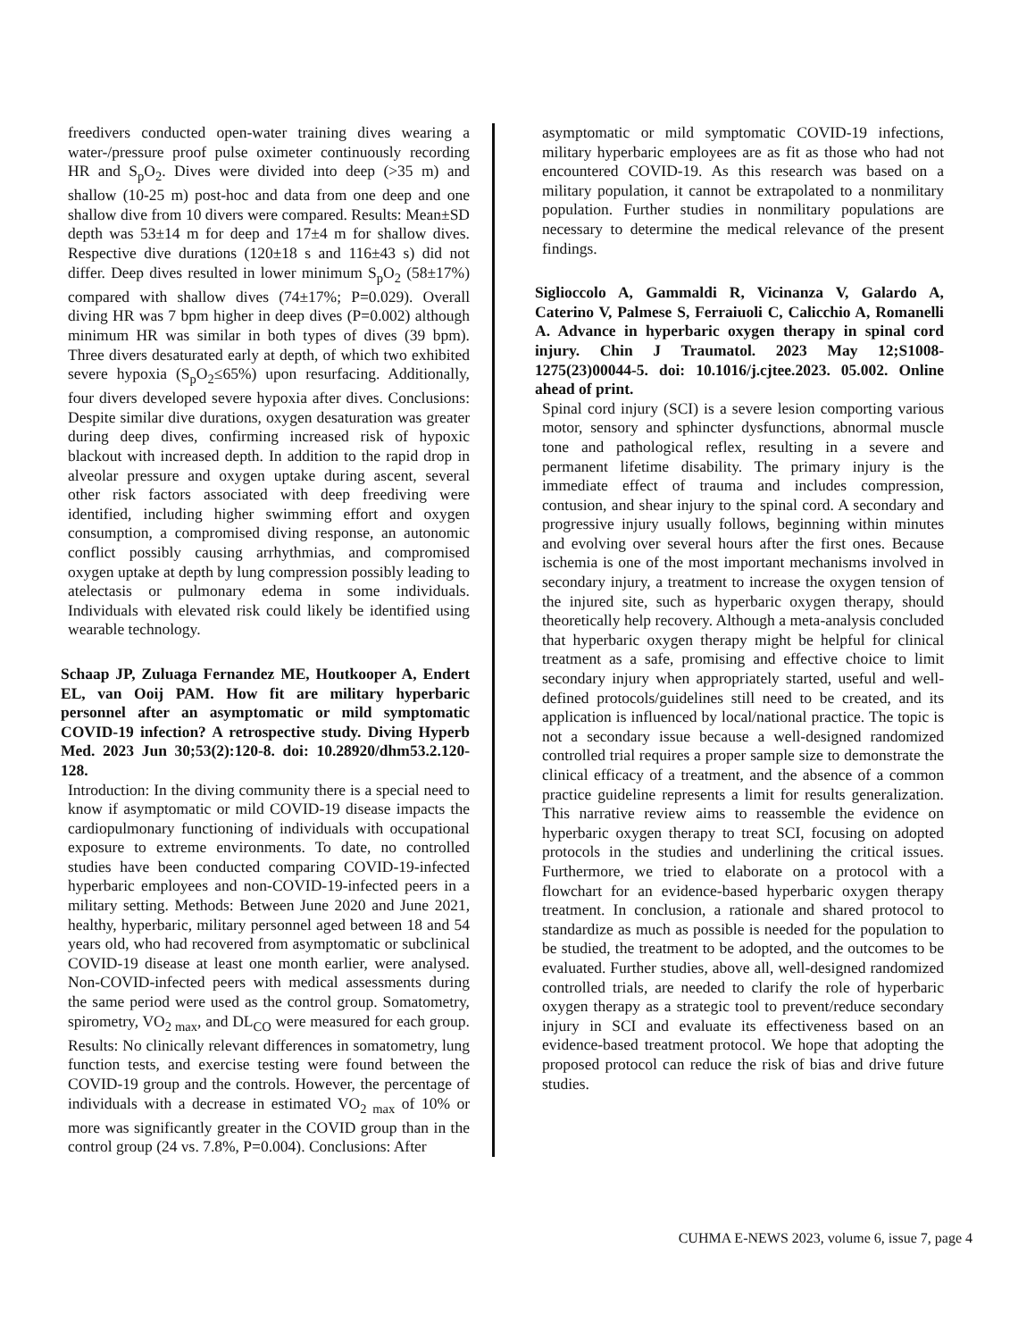freedivers conducted open-water training dives wearing a water-/pressure proof pulse oximeter continuously recording HR and S<sub>p</sub>O<sub>2</sub>. Dives were divided into deep (>35 m) and shallow (10-25 m) post-hoc and data from one deep and one shallow dive from 10 divers were compared. Results: Mean±SD depth was 53±14 m for deep and 17±4 m for shallow dives. Respective dive durations (120±18 s and 116±43 s) did not differ. Deep dives resulted in lower minimum S<sub>p</sub>O<sub>2</sub> (58±17%) compared with shallow dives (74±17%; P=0.029). Overall diving HR was 7 bpm higher in deep dives (P=0.002) although minimum HR was similar in both types of dives (39 bpm). Three divers desaturated early at depth, of which two exhibited severe hypoxia (S<sub>p</sub>O<sub>2</sub>≤65%) upon resurfacing. Additionally, four divers developed severe hypoxia after dives. Conclusions: Despite similar dive durations, oxygen desaturation was greater during deep dives, confirming increased risk of hypoxic blackout with increased depth. In addition to the rapid drop in alveolar pressure and oxygen uptake during ascent, several other risk factors associated with deep freediving were identified, including higher swimming effort and oxygen consumption, a compromised diving response, an autonomic conflict possibly causing arrhythmias, and compromised oxygen uptake at depth by lung compression possibly leading to atelectasis or pulmonary edema in some individuals. Individuals with elevated risk could likely be identified using wearable technology.
Schaap JP, Zuluaga Fernandez ME, Houtkooper A, Endert EL, van Ooij PAM. How fit are military hyperbaric personnel after an asymptomatic or mild symptomatic COVID-19 infection? A retrospective study. Diving Hyperb Med. 2023 Jun 30;53(2):120-8. doi: 10.28920/dhm53.2.120-128.
Introduction: In the diving community there is a special need to know if asymptomatic or mild COVID-19 disease impacts the cardiopulmonary functioning of individuals with occupational exposure to extreme environments. To date, no controlled studies have been conducted comparing COVID-19-infected hyperbaric employees and non-COVID-19-infected peers in a military setting. Methods: Between June 2020 and June 2021, healthy, hyperbaric, military personnel aged between 18 and 54 years old, who had recovered from asymptomatic or subclinical COVID-19 disease at least one month earlier, were analysed. Non-COVID-infected peers with medical assessments during the same period were used as the control group. Somatometry, spirometry, VO<sub>2 max</sub>, and DL<sub>CO</sub> were measured for each group. Results: No clinically relevant differences in somatometry, lung function tests, and exercise testing were found between the COVID-19 group and the controls. However, the percentage of individuals with a decrease in estimated VO<sub>2 max</sub> of 10% or more was significantly greater in the COVID group than in the control group (24 vs. 7.8%, P=0.004). Conclusions: After
asymptomatic or mild symptomatic COVID-19 infections, military hyperbaric employees are as fit as those who had not encountered COVID-19. As this research was based on a military population, it cannot be extrapolated to a nonmilitary population. Further studies in nonmilitary populations are necessary to determine the medical relevance of the present findings.
Siglioccolo A, Gammaldi R, Vicinanza V, Galardo A, Caterino V, Palmese S, Ferraiuoli C, Calicchio A, Romanelli A. Advance in hyperbaric oxygen therapy in spinal cord injury. Chin J Traumatol. 2023 May 12;S1008-1275(23)00044-5. doi: 10.1016/j.cjtee.2023. 05.002. Online ahead of print.
Spinal cord injury (SCI) is a severe lesion comporting various motor, sensory and sphincter dysfunctions, abnormal muscle tone and pathological reflex, resulting in a severe and permanent lifetime disability. The primary injury is the immediate effect of trauma and includes compression, contusion, and shear injury to the spinal cord. A secondary and progressive injury usually follows, beginning within minutes and evolving over several hours after the first ones. Because ischemia is one of the most important mechanisms involved in secondary injury, a treatment to increase the oxygen tension of the injured site, such as hyperbaric oxygen therapy, should theoretically help recovery. Although a meta-analysis concluded that hyperbaric oxygen therapy might be helpful for clinical treatment as a safe, promising and effective choice to limit secondary injury when appropriately started, useful and well-defined protocols/guidelines still need to be created, and its application is influenced by local/national practice. The topic is not a secondary issue because a well-designed randomized controlled trial requires a proper sample size to demonstrate the clinical efficacy of a treatment, and the absence of a common practice guideline represents a limit for results generalization. This narrative review aims to reassemble the evidence on hyperbaric oxygen therapy to treat SCI, focusing on adopted protocols in the studies and underlining the critical issues. Furthermore, we tried to elaborate on a protocol with a flowchart for an evidence-based hyperbaric oxygen therapy treatment. In conclusion, a rationale and shared protocol to standardize as much as possible is needed for the population to be studied, the treatment to be adopted, and the outcomes to be evaluated. Further studies, above all, well-designed randomized controlled trials, are needed to clarify the role of hyperbaric oxygen therapy as a strategic tool to prevent/reduce secondary injury in SCI and evaluate its effectiveness based on an evidence-based treatment protocol. We hope that adopting the proposed protocol can reduce the risk of bias and drive future studies.
CUHMA E-NEWS 2023, volume 6, issue 7, page 4